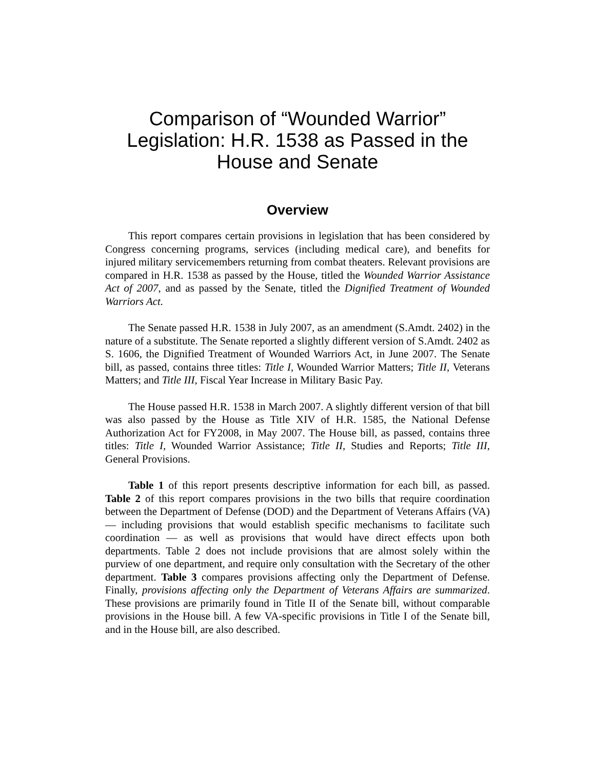Comparison of “Wounded Warrior”
Legislation: H.R. 1538 as Passed in the
House and Senate
Overview
This report compares certain provisions in legislation that has been considered by Congress concerning programs, services (including medical care), and benefits for injured military servicemembers returning from combat theaters. Relevant provisions are compared in H.R. 1538 as passed by the House, titled the Wounded Warrior Assistance Act of 2007, and as passed by the Senate, titled the Dignified Treatment of Wounded Warriors Act.
The Senate passed H.R. 1538 in July 2007, as an amendment (S.Amdt. 2402) in the nature of a substitute. The Senate reported a slightly different version of S.Amdt. 2402 as S. 1606, the Dignified Treatment of Wounded Warriors Act, in June 2007. The Senate bill, as passed, contains three titles: Title I, Wounded Warrior Matters; Title II, Veterans Matters; and Title III, Fiscal Year Increase in Military Basic Pay.
The House passed H.R. 1538 in March 2007. A slightly different version of that bill was also passed by the House as Title XIV of H.R. 1585, the National Defense Authorization Act for FY2008, in May 2007. The House bill, as passed, contains three titles: Title I, Wounded Warrior Assistance; Title II, Studies and Reports; Title III, General Provisions.
Table 1 of this report presents descriptive information for each bill, as passed. Table 2 of this report compares provisions in the two bills that require coordination between the Department of Defense (DOD) and the Department of Veterans Affairs (VA) — including provisions that would establish specific mechanisms to facilitate such coordination — as well as provisions that would have direct effects upon both departments. Table 2 does not include provisions that are almost solely within the purview of one department, and require only consultation with the Secretary of the other department. Table 3 compares provisions affecting only the Department of Defense. Finally, provisions affecting only the Department of Veterans Affairs are summarized. These provisions are primarily found in Title II of the Senate bill, without comparable provisions in the House bill. A few VA-specific provisions in Title I of the Senate bill, and in the House bill, are also described.